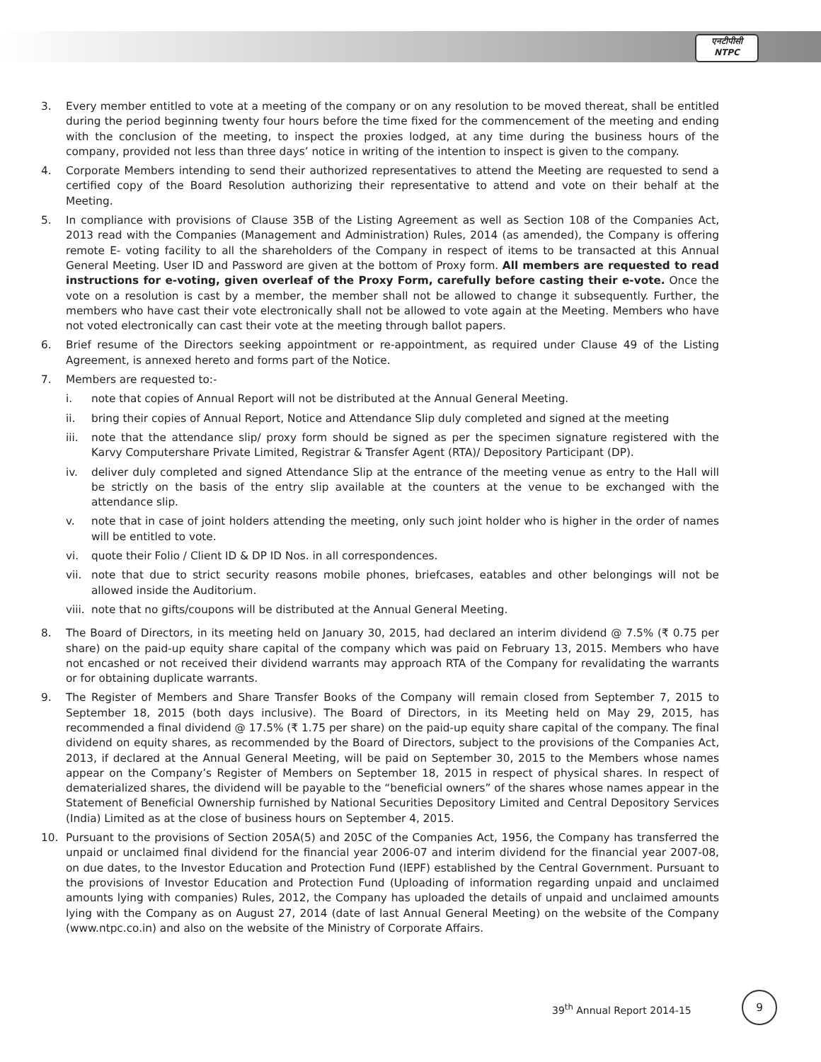एनटीपीसी
NTPC
3. Every member entitled to vote at a meeting of the company or on any resolution to be moved thereat, shall be entitled during the period beginning twenty four hours before the time fixed for the commencement of the meeting and ending with the conclusion of the meeting, to inspect the proxies lodged, at any time during the business hours of the company, provided not less than three days’ notice in writing of the intention to inspect is given to the company.
4. Corporate Members intending to send their authorized representatives to attend the Meeting are requested to send a certified copy of the Board Resolution authorizing their representative to attend and vote on their behalf at the Meeting.
5. In compliance with provisions of Clause 35B of the Listing Agreement as well as Section 108 of the Companies Act, 2013 read with the Companies (Management and Administration) Rules, 2014 (as amended), the Company is offering remote E- voting facility to all the shareholders of the Company in respect of items to be transacted at this Annual General Meeting. User ID and Password are given at the bottom of Proxy form. All members are requested to read instructions for e-voting, given overleaf of the Proxy Form, carefully before casting their e-vote. Once the vote on a resolution is cast by a member, the member shall not be allowed to change it subsequently. Further, the members who have cast their vote electronically shall not be allowed to vote again at the Meeting. Members who have not voted electronically can cast their vote at the meeting through ballot papers.
6. Brief resume of the Directors seeking appointment or re-appointment, as required under Clause 49 of the Listing Agreement, is annexed hereto and forms part of the Notice.
7. Members are requested to:-
i. note that copies of Annual Report will not be distributed at the Annual General Meeting.
ii. bring their copies of Annual Report, Notice and Attendance Slip duly completed and signed at the meeting
iii.
note that the attendance slip/ proxy form should be signed as per the specimen signature registered with the Karvy Computershare Private Limited, Registrar & Transfer Agent (RTA)/ Depository Participant (DP).
iv. deliver duly completed and signed Attendance Slip at the entrance of the meeting venue as entry to the Hall will be strictly on the basis of the entry slip available at the counters at the venue to be exchanged with the attendance slip.
v. note that in case of joint holders attending the meeting, only such joint holder who is higher in the order of names will be entitled to vote.
vi. quote their Folio / Client ID & DP ID Nos. in all correspondences.
vii.
note that due to strict security reasons mobile phones, briefcases, eatables and other belongings will not be allowed inside the Auditorium.
viii.
note that no gifts/coupons will be distributed at the Annual General Meeting.
8. The Board of Directors, in its meeting held on January 30, 2015, had declared an interim dividend @ 7.5% (₹ 0.75 per share) on the paid-up equity share capital of the company which was paid on February 13, 2015. Members who have not encashed or not received their dividend warrants may approach RTA of the Company for revalidating the warrants or for obtaining duplicate warrants.
9. The Register of Members and Share Transfer Books of the Company will remain closed from September 7, 2015 to September 18, 2015 (both days inclusive). The Board of Directors, in its Meeting held on May 29, 2015, has recommended a final dividend @ 17.5% (₹ 1.75 per share) on the paid-up equity share capital of the company. The final dividend on equity shares, as recommended by the Board of Directors, subject to the provisions of the Companies Act, 2013, if declared at the Annual General Meeting, will be paid on September 30, 2015 to the Members whose names appear on the Company’s Register of Members on September 18, 2015 in respect of physical shares. In respect of dematerialized shares, the dividend will be payable to the “beneficial owners” of the shares whose names appear in the Statement of Beneficial Ownership furnished by National Securities Depository Limited and Central Depository Services (India) Limited as at the close of business hours on September 4, 2015.
10. Pursuant to the provisions of Section 205A(5) and 205C of the Companies Act, 1956, the Company has transferred the unpaid or unclaimed final dividend for the financial year 2006-07 and interim dividend for the financial year 2007-08, on due dates, to the Investor Education and Protection Fund (IEPF) established by the Central Government. Pursuant to the provisions of Investor Education and Protection Fund (Uploading of information regarding unpaid and unclaimed amounts lying with companies) Rules, 2012, the Company has uploaded the details of unpaid and unclaimed amounts lying with the Company as on August 27, 2014 (date of last Annual General Meeting) on the website of the Company (www.ntpc.co.in) and also on the website of the Ministry of Corporate Affairs.
39<sup>th</sup> Annual Report 2014-15
9